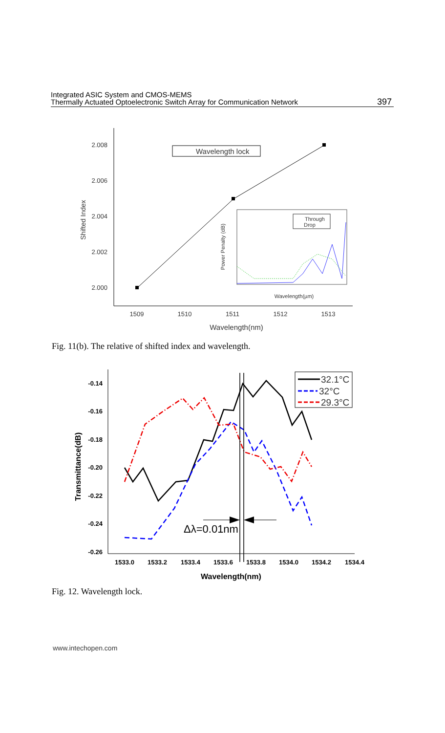Integrated ASIC System and CMOS-MEMS
Thermally Actuated Optoelectronic Switch Array for Communication Network
397
2.008
2.006
2.004
2.002
2.000
Shifted Index
1509
1510
1511
1512
1513
Wavelength(nm)
Wavelength lock
Through
Drop
Power Penalty (dB)
Wavelength(µm)
Fig. 11(b). The relative of shifted index and wavelength.
-0.14
-0.16
-0.18
-0.20
-0.22
-0.24
-0.26
Transmittance(dB)
1533.0
1533.2
1533.4
1533.6
1533.8
1534.0
1534.2
1534.4
Wavelength(nm)
Δλ=0.01nm
32.1°C
32°C
29.3°C
Fig. 12. Wavelength lock.
www.intechopen.com